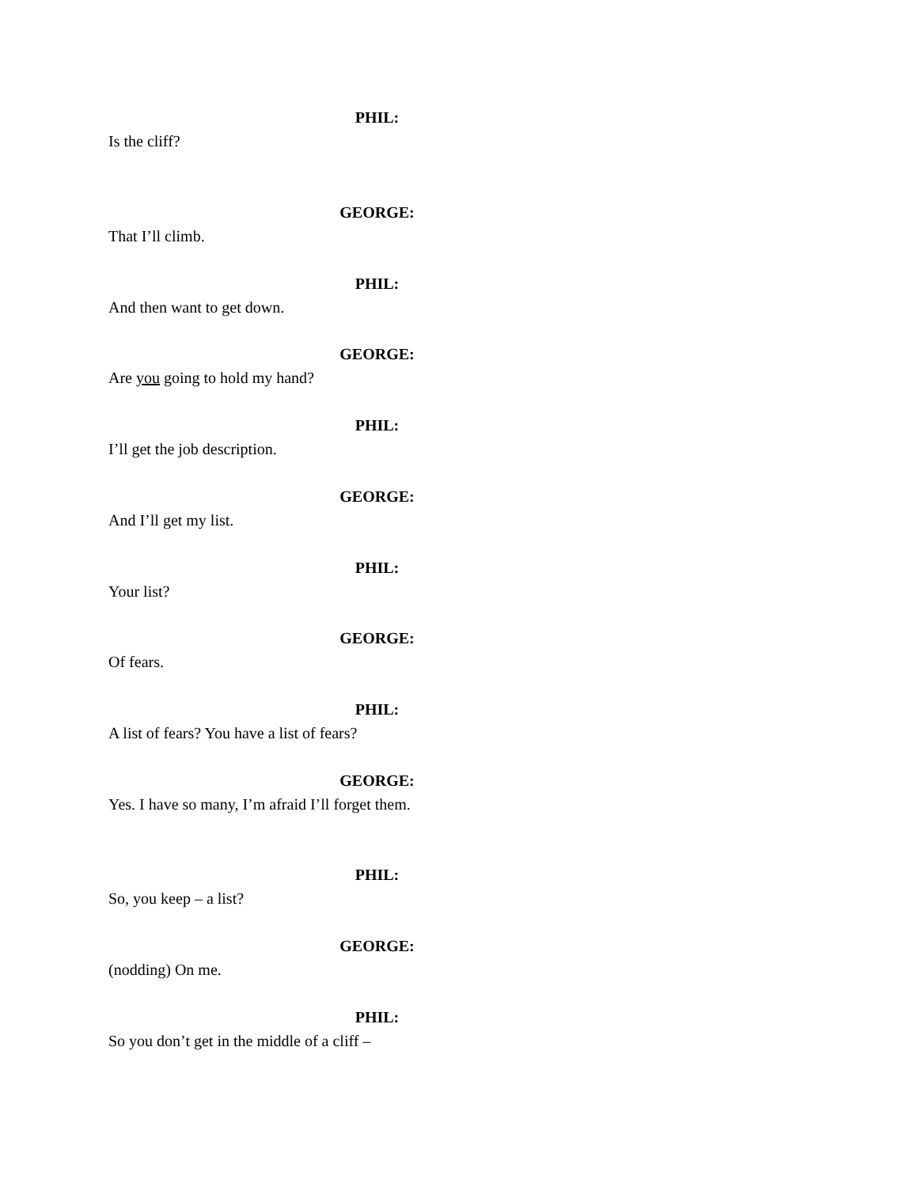PHIL:
Is the cliff?
GEORGE:
That I’ll climb.
PHIL:
And then want to get down.
GEORGE:
Are you going to hold my hand?
PHIL:
I’ll get the job description.
GEORGE:
And I’ll get my list.
PHIL:
Your list?
GEORGE:
Of fears.
PHIL:
A list of fears? You have a list of fears?
GEORGE:
Yes. I have so many, I’m afraid I’ll forget them.
PHIL:
So, you keep – a list?
GEORGE:
(nodding) On me.
PHIL:
So you don’t get in the middle of a cliff –